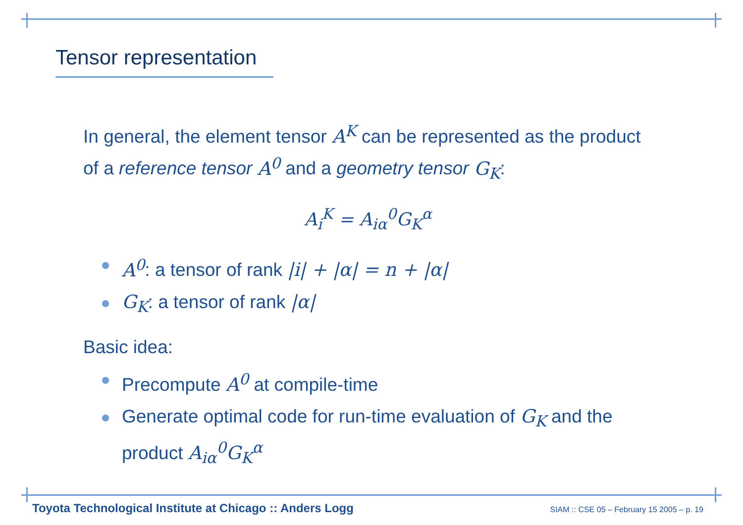Tensor representation
In general, the element tensor A<sup>K</sup> can be represented as the product of a reference tensor A<sup>0</sup> and a geometry tensor G<sub>K</sub>:
A<sub>i</sub><sup>K</sup> = A<sub>iα</sub><sup>0</sup>G<sub>K</sub><sup>α</sup>
A<sup>0</sup>: a tensor of rank |i| + |α| = n + |α|
G<sub>K</sub>: a tensor of rank |α|
Basic idea:
Precompute A<sup>0</sup> at compile-time
Generate optimal code for run-time evaluation of G<sub>K</sub> and the product A<sub>iα</sub><sup>0</sup>G<sub>K</sub><sup>α</sup>
Toyota Technological Institute at Chicago :: Anders Logg SIAM :: CSE 05 – February 15 2005 – p. 19